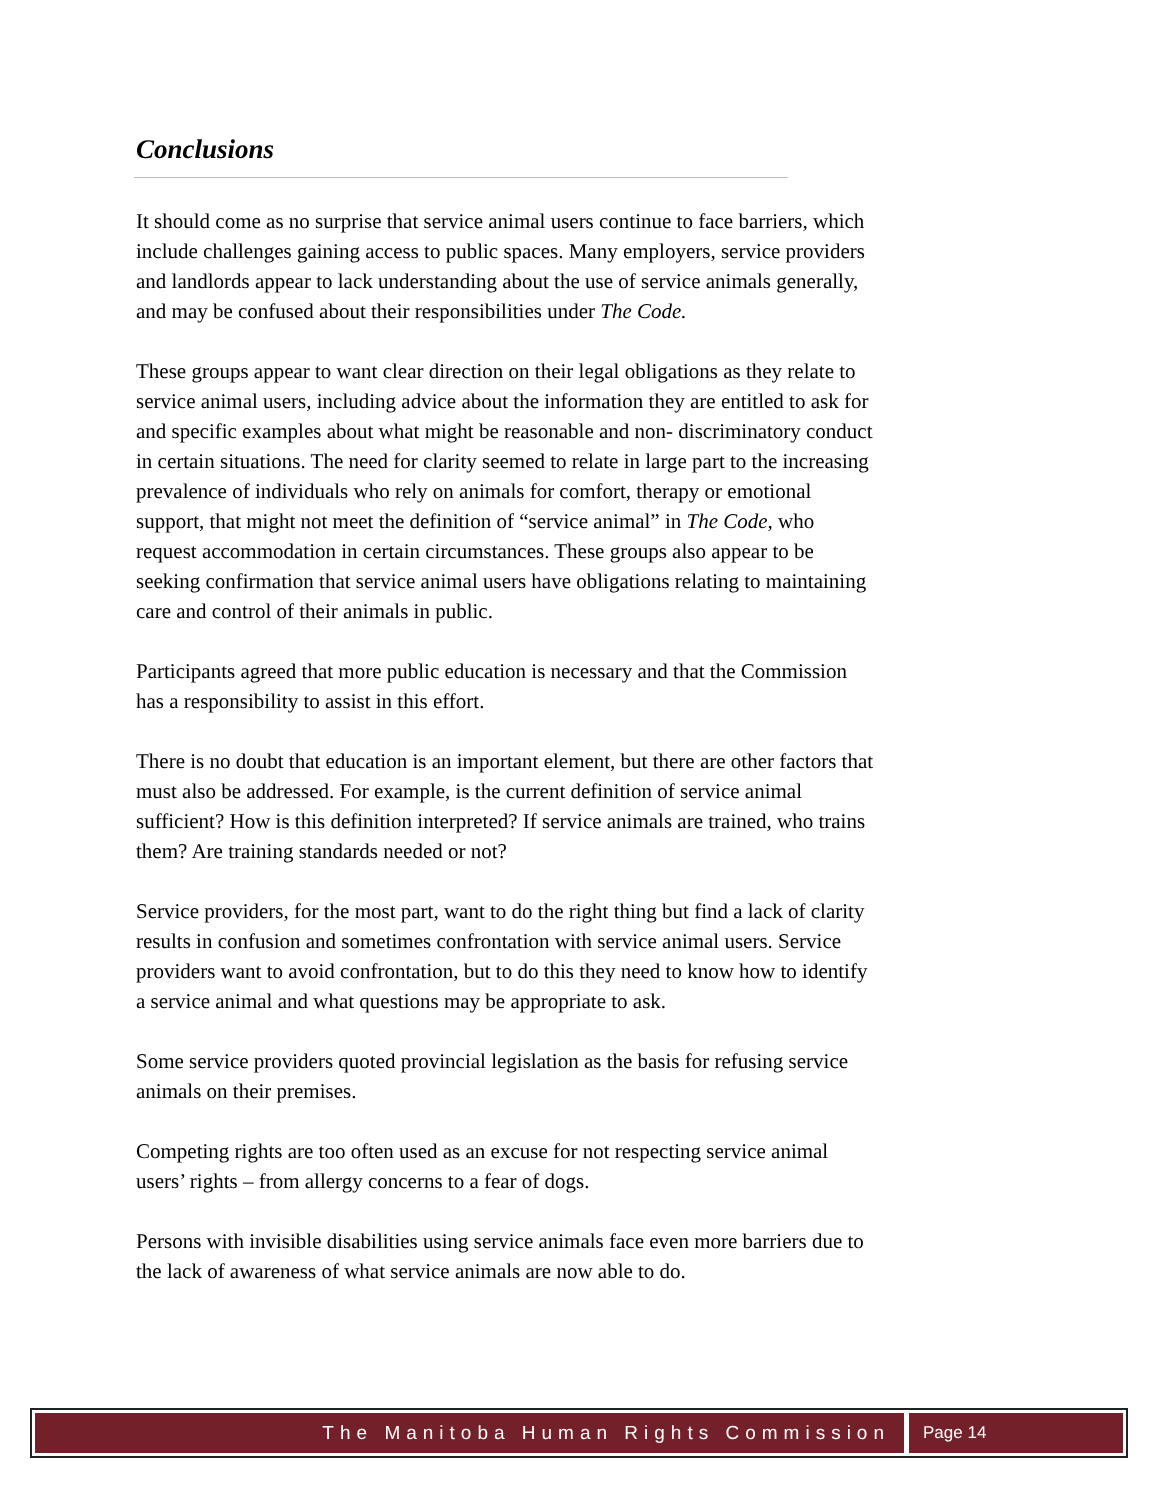Conclusions
It should come as no surprise that service animal users continue to face barriers, which include challenges gaining access to public spaces. Many employers, service providers and landlords appear to lack understanding about the use of service animals generally, and may be confused about their responsibilities under The Code.
These groups appear to want clear direction on their legal obligations as they relate to service animal users, including advice about the information they are entitled to ask for and specific examples about what might be reasonable and non- discriminatory conduct in certain situations. The need for clarity seemed to relate in large part to the increasing prevalence of individuals who rely on animals for comfort, therapy or emotional support, that might not meet the definition of “service animal” in The Code, who request accommodation in certain circumstances. These groups also appear to be seeking confirmation that service animal users have obligations relating to maintaining care and control of their animals in public.
Participants agreed that more public education is necessary and that the Commission has a responsibility to assist in this effort.
There is no doubt that education is an important element, but there are other factors that must also be addressed. For example, is the current definition of service animal sufficient? How is this definition interpreted? If service animals are trained, who trains them? Are training standards needed or not?
Service providers, for the most part, want to do the right thing but find a lack of clarity results in confusion and sometimes confrontation with service animal users. Service providers want to avoid confrontation, but to do this they need to know how to identify a service animal and what questions may be appropriate to ask.
Some service providers quoted provincial legislation as the basis for refusing service animals on their premises.
Competing rights are too often used as an excuse for not respecting service animal users’ rights – from allergy concerns to a fear of dogs.
Persons with invisible disabilities using service animals face even more barriers due to the lack of awareness of what service animals are now able to do.
The Manitoba Human Rights Commission
Page 14